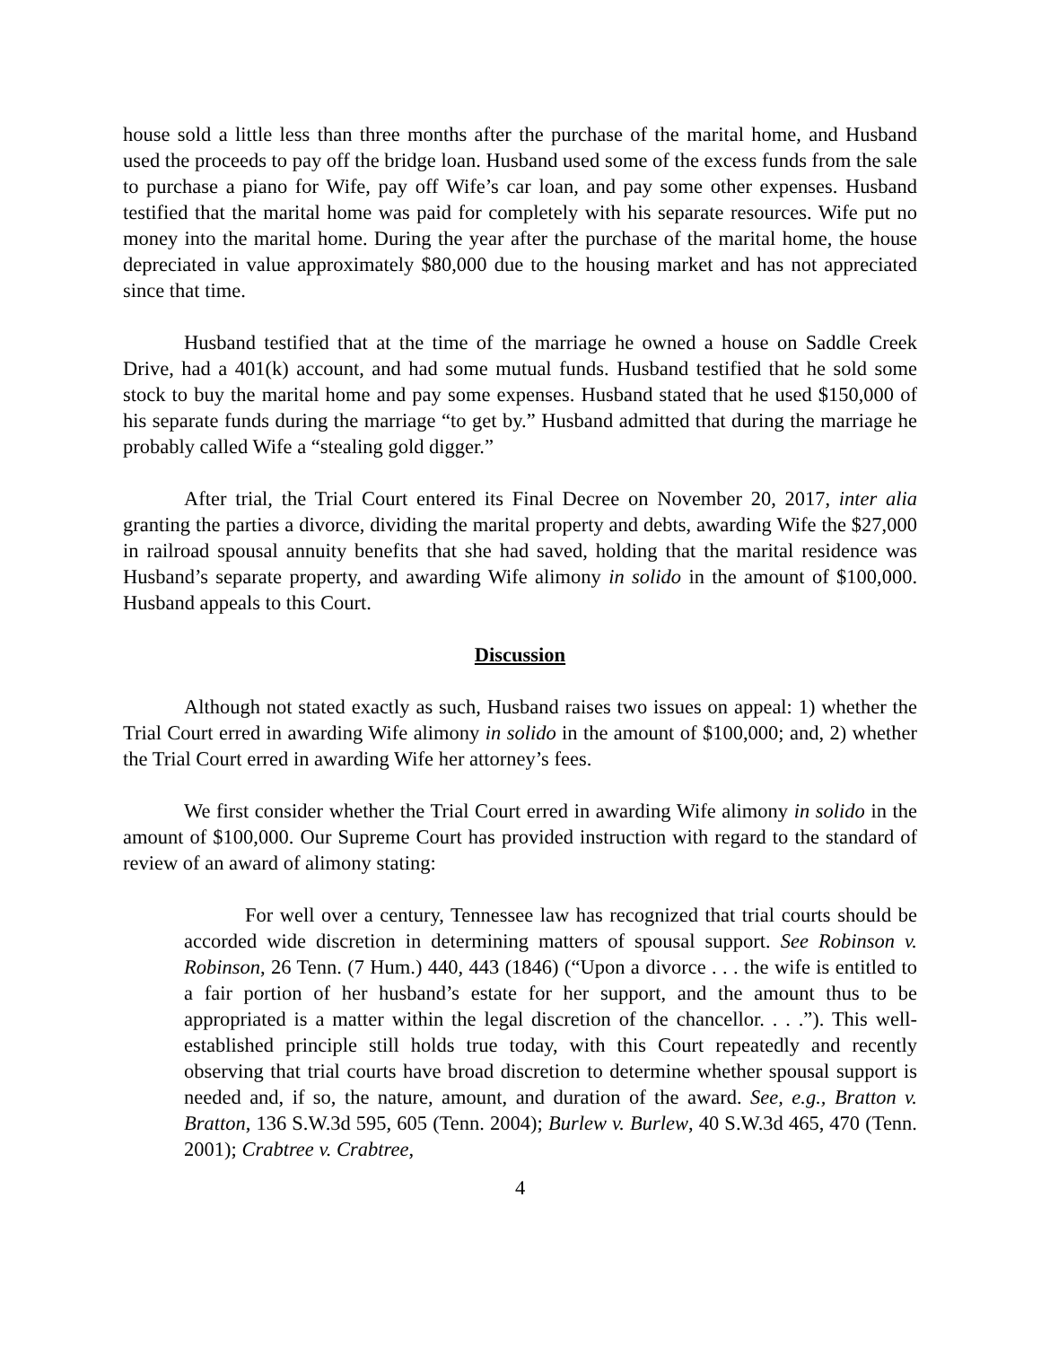house sold a little less than three months after the purchase of the marital home, and Husband used the proceeds to pay off the bridge loan. Husband used some of the excess funds from the sale to purchase a piano for Wife, pay off Wife’s car loan, and pay some other expenses. Husband testified that the marital home was paid for completely with his separate resources. Wife put no money into the marital home. During the year after the purchase of the marital home, the house depreciated in value approximately $80,000 due to the housing market and has not appreciated since that time.
Husband testified that at the time of the marriage he owned a house on Saddle Creek Drive, had a 401(k) account, and had some mutual funds. Husband testified that he sold some stock to buy the marital home and pay some expenses. Husband stated that he used $150,000 of his separate funds during the marriage “to get by.” Husband admitted that during the marriage he probably called Wife a “stealing gold digger.”
After trial, the Trial Court entered its Final Decree on November 20, 2017, inter alia granting the parties a divorce, dividing the marital property and debts, awarding Wife the $27,000 in railroad spousal annuity benefits that she had saved, holding that the marital residence was Husband’s separate property, and awarding Wife alimony in solido in the amount of $100,000. Husband appeals to this Court.
Discussion
Although not stated exactly as such, Husband raises two issues on appeal: 1) whether the Trial Court erred in awarding Wife alimony in solido in the amount of $100,000; and, 2) whether the Trial Court erred in awarding Wife her attorney’s fees.
We first consider whether the Trial Court erred in awarding Wife alimony in solido in the amount of $100,000. Our Supreme Court has provided instruction with regard to the standard of review of an award of alimony stating:
For well over a century, Tennessee law has recognized that trial courts should be accorded wide discretion in determining matters of spousal support. See Robinson v. Robinson, 26 Tenn. (7 Hum.) 440, 443 (1846) (“Upon a divorce . . . the wife is entitled to a fair portion of her husband’s estate for her support, and the amount thus to be appropriated is a matter within the legal discretion of the chancellor. . . .”). This well-established principle still holds true today, with this Court repeatedly and recently observing that trial courts have broad discretion to determine whether spousal support is needed and, if so, the nature, amount, and duration of the award. See, e.g., Bratton v. Bratton, 136 S.W.3d 595, 605 (Tenn. 2004); Burlew v. Burlew, 40 S.W.3d 465, 470 (Tenn. 2001); Crabtree v. Crabtree,
4